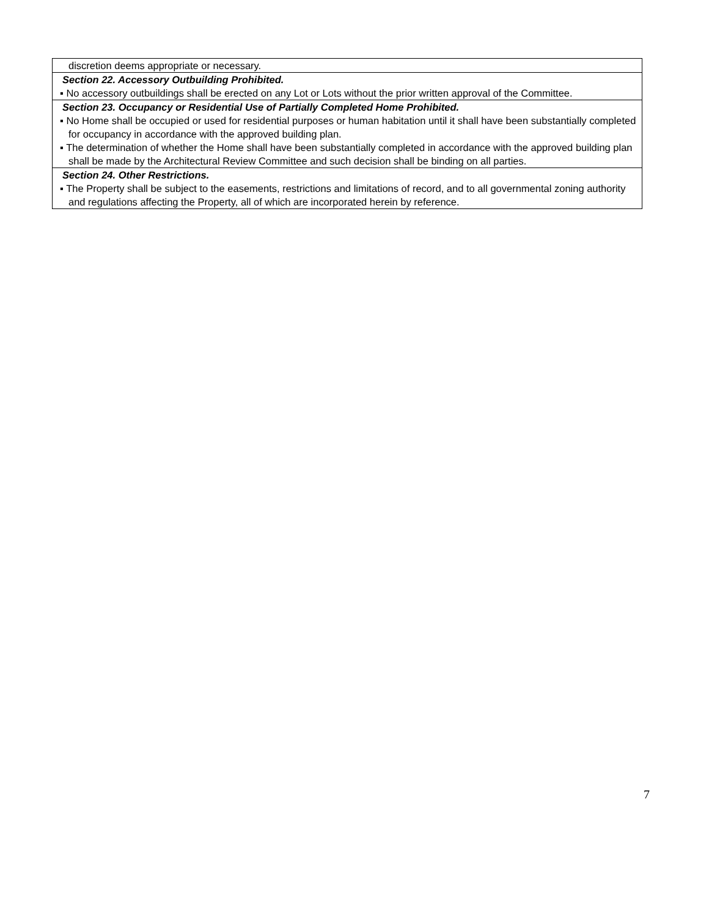| discretion deems appropriate or necessary. |
| Section 22. Accessory Outbuilding Prohibited. ▪ No accessory outbuildings shall be erected on any Lot or Lots without the prior written approval of the Committee. |
| Section 23. Occupancy or Residential Use of Partially Completed Home Prohibited. ▪ No Home shall be occupied or used for residential purposes or human habitation until it shall have been substantially completed for occupancy in accordance with the approved building plan. ▪ The determination of whether the Home shall have been substantially completed in accordance with the approved building plan shall be made by the Architectural Review Committee and such decision shall be binding on all parties. |
| Section 24. Other Restrictions. ▪ The Property shall be subject to the easements, restrictions and limitations of record, and to all governmental zoning authority and regulations affecting the Property, all of which are incorporated herein by reference. |
7